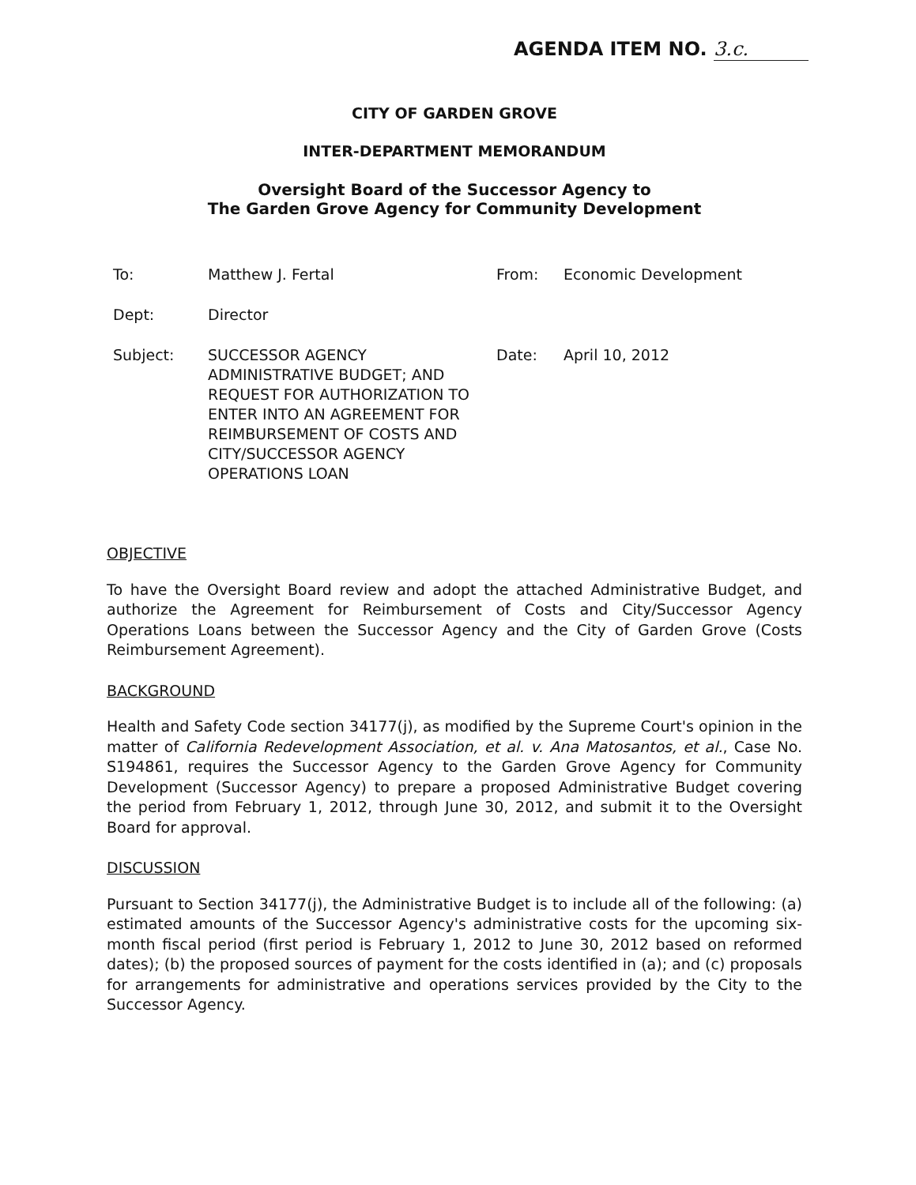AGENDA ITEM NO. 3.c.
CITY OF GARDEN GROVE
INTER-DEPARTMENT MEMORANDUM
Oversight Board of the Successor Agency to
The Garden Grove Agency for Community Development
To: Matthew J. Fertal From: Economic Development
Dept: Director
Subject: SUCCESSOR AGENCY ADMINISTRATIVE BUDGET; AND REQUEST FOR AUTHORIZATION TO ENTER INTO AN AGREEMENT FOR REIMBURSEMENT OF COSTS AND CITY/SUCCESSOR AGENCY OPERATIONS LOAN
Date: April 10, 2012
OBJECTIVE
To have the Oversight Board review and adopt the attached Administrative Budget, and authorize the Agreement for Reimbursement of Costs and City/Successor Agency Operations Loans between the Successor Agency and the City of Garden Grove (Costs Reimbursement Agreement).
BACKGROUND
Health and Safety Code section 34177(j), as modified by the Supreme Court's opinion in the matter of California Redevelopment Association, et al. v. Ana Matosantos, et al., Case No. S194861, requires the Successor Agency to the Garden Grove Agency for Community Development (Successor Agency) to prepare a proposed Administrative Budget covering the period from February 1, 2012, through June 30, 2012, and submit it to the Oversight Board for approval.
DISCUSSION
Pursuant to Section 34177(j), the Administrative Budget is to include all of the following: (a) estimated amounts of the Successor Agency's administrative costs for the upcoming six-month fiscal period (first period is February 1, 2012 to June 30, 2012 based on reformed dates); (b) the proposed sources of payment for the costs identified in (a); and (c) proposals for arrangements for administrative and operations services provided by the City to the Successor Agency.